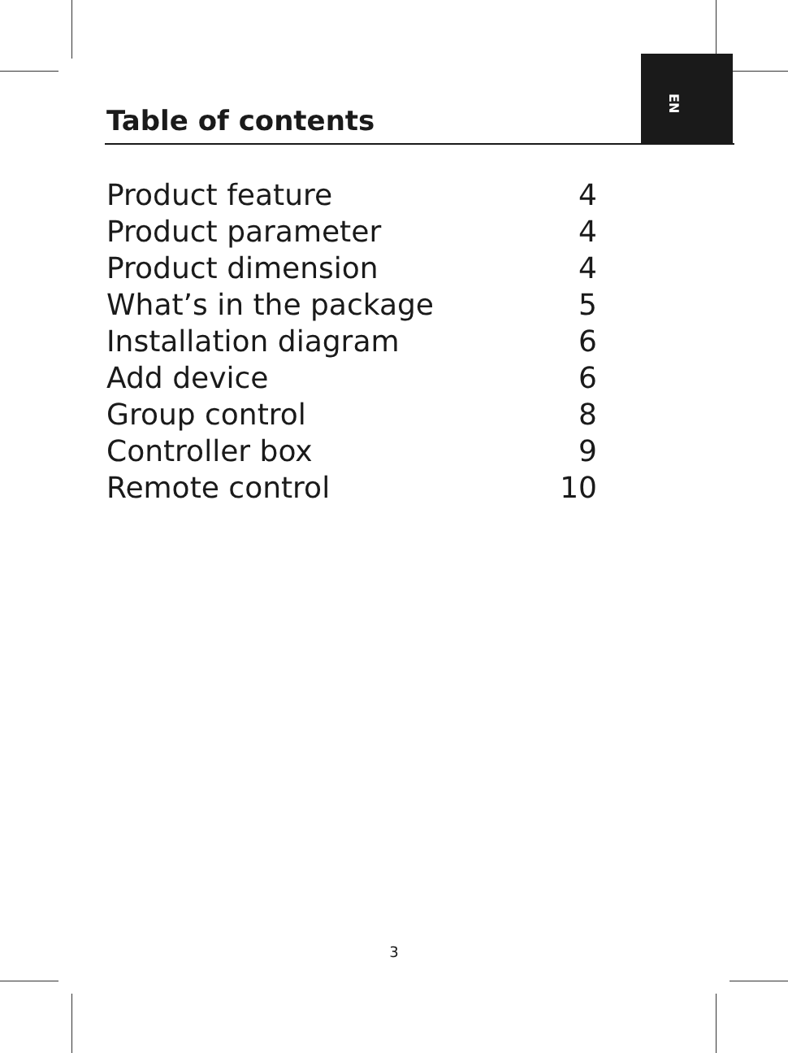EN
Table of contents
| Product feature | 4 |
| Product parameter | 4 |
| Product dimension | 4 |
| What’s in the package | 5 |
| Installation diagram | 6 |
| Add device | 6 |
| Group control | 8 |
| Controller box | 9 |
| Remote control | 10 |
3